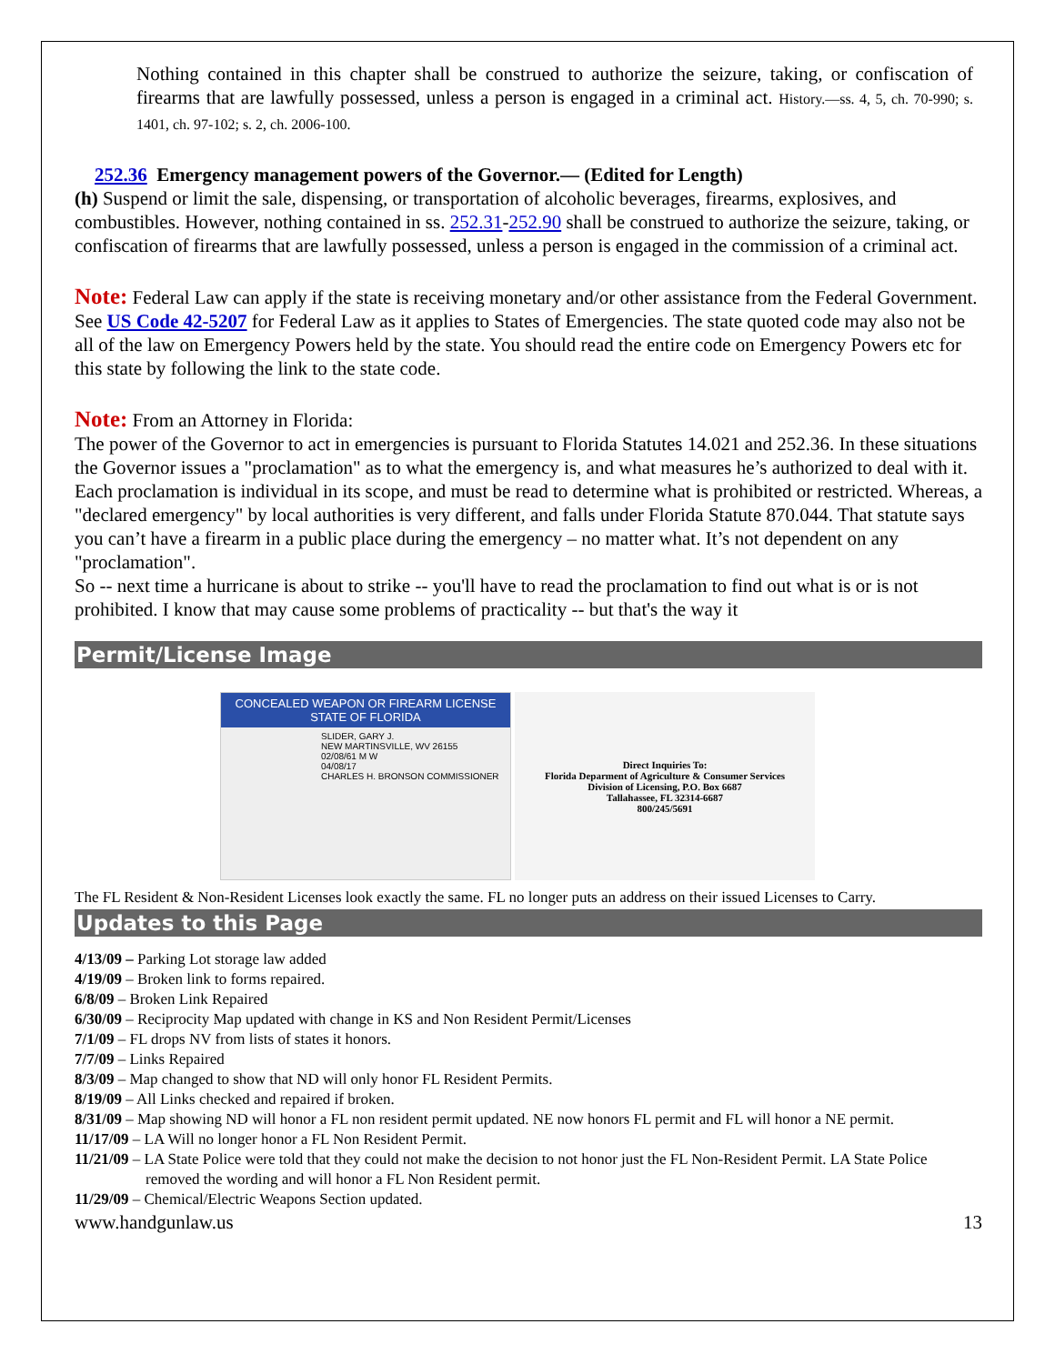Nothing contained in this chapter shall be construed to authorize the seizure, taking, or confiscation of firearms that are lawfully possessed, unless a person is engaged in a criminal act. History.—ss. 4, 5, ch. 70-990; s. 1401, ch. 97-102; s. 2, ch. 2006-100.
252.36 Emergency management powers of the Governor.— (Edited for Length)
(h) Suspend or limit the sale, dispensing, or transportation of alcoholic beverages, firearms, explosives, and combustibles. However, nothing contained in ss. 252.31-252.90 shall be construed to authorize the seizure, taking, or confiscation of firearms that are lawfully possessed, unless a person is engaged in the commission of a criminal act.
Note: Federal Law can apply if the state is receiving monetary and/or other assistance from the Federal Government. See US Code 42-5207 for Federal Law as it applies to States of Emergencies. The state quoted code may also not be all of the law on Emergency Powers held by the state. You should read the entire code on Emergency Powers etc for this state by following the link to the state code.
Note: From an Attorney in Florida:
The power of the Governor to act in emergencies is pursuant to Florida Statutes 14.021 and 252.36. In these situations the Governor issues a "proclamation" as to what the emergency is, and what measures he’s authorized to deal with it. Each proclamation is individual in its scope, and must be read to determine what is prohibited or restricted. Whereas, a "declared emergency" by local authorities is very different, and falls under Florida Statute 870.044. That statute says you can’t have a firearm in a public place during the emergency – no matter what. It’s not dependent on any "proclamation".
So -- next time a hurricane is about to strike -- you'll have to read the proclamation to find out what is or is not prohibited. I know that may cause some problems of practicality -- but that's the way it
Permit/License Image
CONCEALED WEAPON OR FIREARM LICENSE
STATE OF FLORIDA
SLIDER, GARY J.
NEW MARTINSVILLE, WV 26155
02/08/61 M W
04/08/17
CHARLES H. BRONSON COMMISSIONER
Direct Inquiries To:
Florida Deparment of Agriculture & Consumer Services
Division of Licensing, P.O. Box 6687
Tallahassee, FL 32314-6687
800/245/5691
The FL Resident & Non-Resident Licenses look exactly the same. FL no longer puts an address on their issued Licenses to Carry.
Updates to this Page
4/13/09 – Parking Lot storage law added
4/19/09 – Broken link to forms repaired.
6/8/09 – Broken Link Repaired
6/30/09 – Reciprocity Map updated with change in KS and Non Resident Permit/Licenses
7/1/09 – FL drops NV from lists of states it honors.
7/7/09 – Links Repaired
8/3/09 – Map changed to show that ND will only honor FL Resident Permits.
8/19/09 – All Links checked and repaired if broken.
8/31/09 – Map showing ND will honor a FL non resident permit updated. NE now honors FL permit and FL will honor a NE permit.
11/17/09 – LA Will no longer honor a FL Non Resident Permit.
11/21/09 – LA State Police were told that they could not make the decision to not honor just the FL Non-Resident Permit. LA State Police removed the wording and will honor a FL Non Resident permit.
11/29/09 – Chemical/Electric Weapons Section updated.
www.handgunlaw.us 13